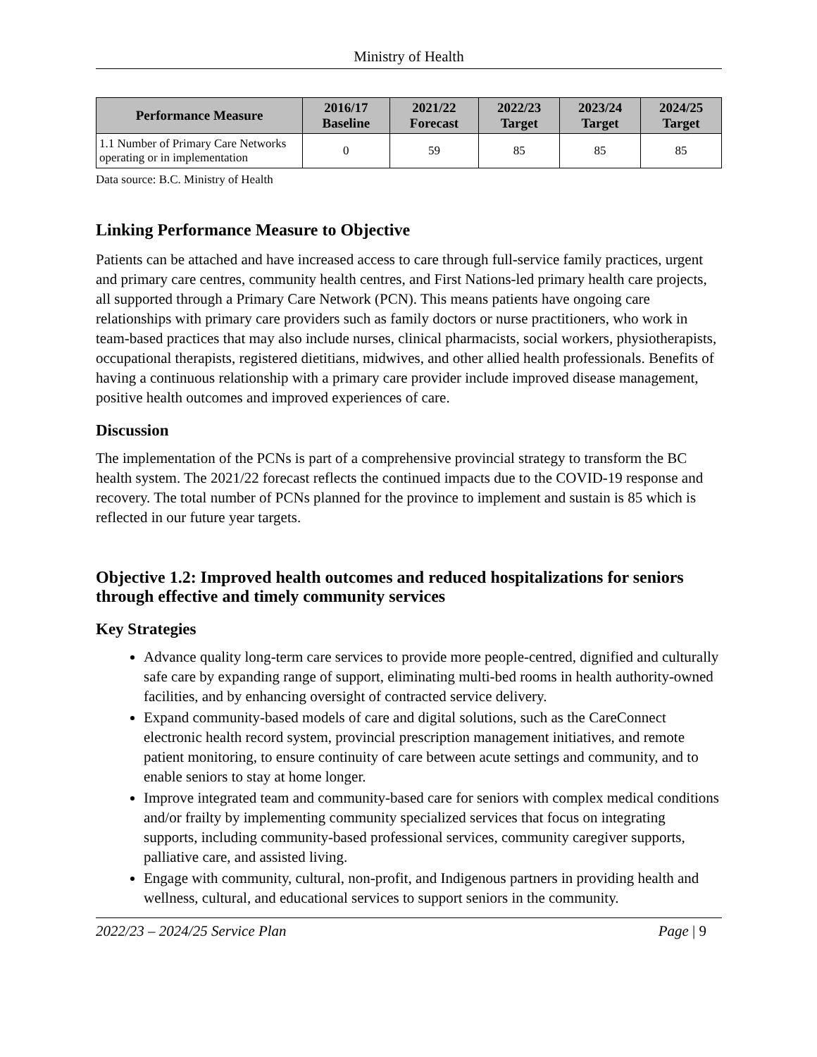Ministry of Health
| Performance Measure | 2016/17 Baseline | 2021/22 Forecast | 2022/23 Target | 2023/24 Target | 2024/25 Target |
| --- | --- | --- | --- | --- | --- |
| 1.1 Number of Primary Care Networks operating or in implementation | 0 | 59 | 85 | 85 | 85 |
Data source: B.C. Ministry of Health
Linking Performance Measure to Objective
Patients can be attached and have increased access to care through full-service family practices, urgent and primary care centres, community health centres, and First Nations-led primary health care projects, all supported through a Primary Care Network (PCN). This means patients have ongoing care relationships with primary care providers such as family doctors or nurse practitioners, who work in team-based practices that may also include nurses, clinical pharmacists, social workers, physiotherapists, occupational therapists, registered dietitians, midwives, and other allied health professionals. Benefits of having a continuous relationship with a primary care provider include improved disease management, positive health outcomes and improved experiences of care.
Discussion
The implementation of the PCNs is part of a comprehensive provincial strategy to transform the BC health system. The 2021/22 forecast reflects the continued impacts due to the COVID-19 response and recovery. The total number of PCNs planned for the province to implement and sustain is 85 which is reflected in our future year targets.
Objective 1.2: Improved health outcomes and reduced hospitalizations for seniors through effective and timely community services
Key Strategies
Advance quality long-term care services to provide more people-centred, dignified and culturally safe care by expanding range of support, eliminating multi-bed rooms in health authority-owned facilities, and by enhancing oversight of contracted service delivery.
Expand community-based models of care and digital solutions, such as the CareConnect electronic health record system, provincial prescription management initiatives, and remote patient monitoring, to ensure continuity of care between acute settings and community, and to enable seniors to stay at home longer.
Improve integrated team and community-based care for seniors with complex medical conditions and/or frailty by implementing community specialized services that focus on integrating supports, including community-based professional services, community caregiver supports, palliative care, and assisted living.
Engage with community, cultural, non-profit, and Indigenous partners in providing health and wellness, cultural, and educational services to support seniors in the community.
2022/23 – 2024/25 Service Plan Page | 9